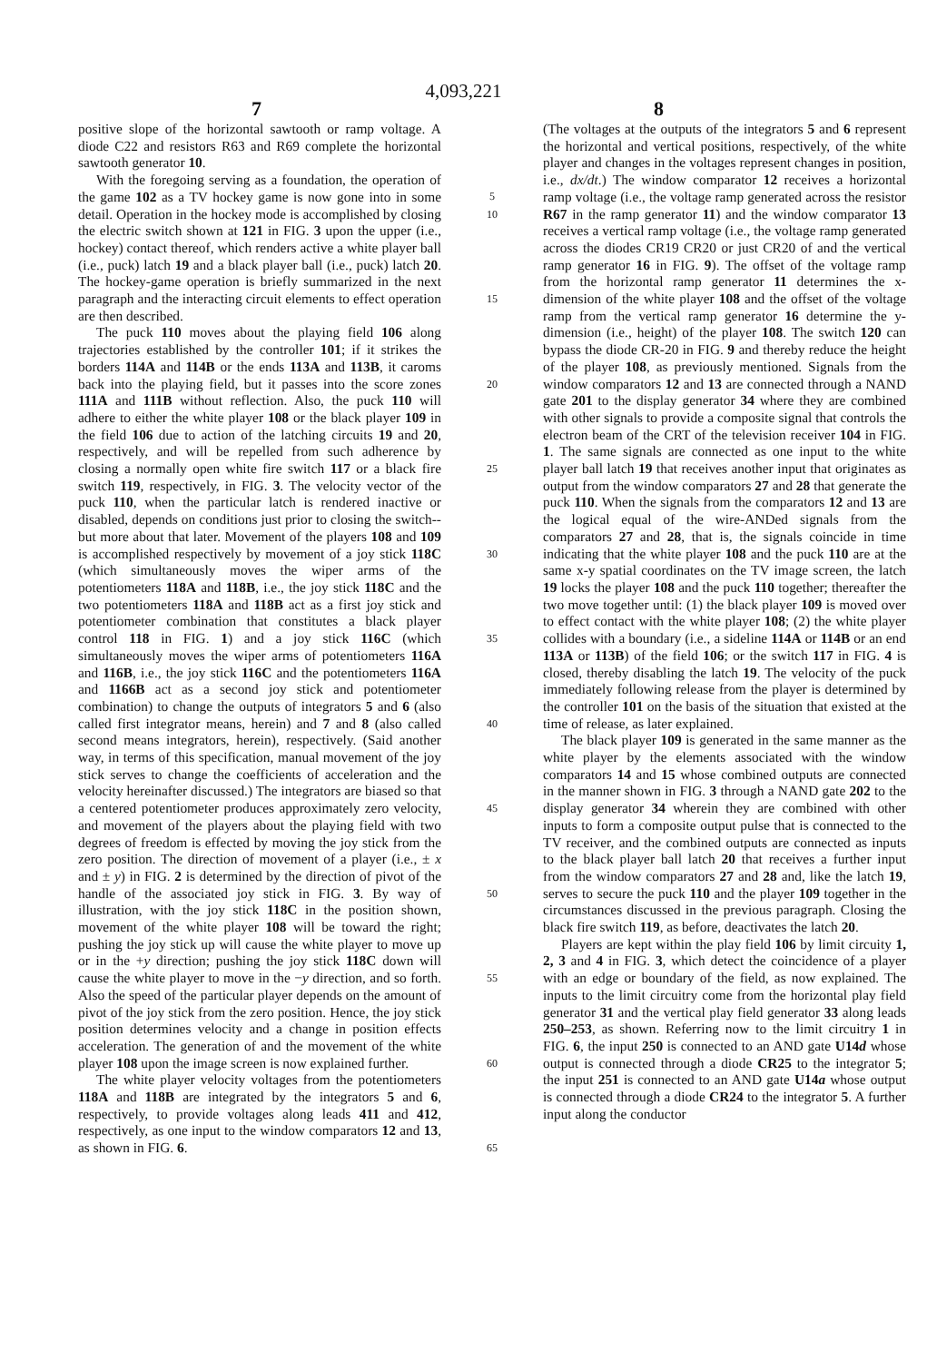4,093,221
7 8
positive slope of the horizontal sawtooth or ramp voltage. A diode C22 and resistors R63 and R69 complete the horizontal sawtooth generator 10.
With the foregoing serving as a foundation, the operation of the game 102 as a TV hockey game is now gone into in some detail. Operation in the hockey mode is accomplished by closing the electric switch shown at 121 in FIG. 3 upon the upper (i.e., hockey) contact thereof, which renders active a white player ball (i.e., puck) latch 19 and a black player ball (i.e., puck) latch 20. The hockey-game operation is briefly summarized in the next paragraph and the interacting circuit elements to effect operation are then described.
The puck 110 moves about the playing field 106 along trajectories established by the controller 101; if it strikes the borders 114A and 114B or the ends 113A and 113B, it caroms back into the playing field, but it passes into the score zones 111A and 111B without reflection. Also, the puck 110 will adhere to either the white player 108 or the black player 109 in the field 106 due to action of the latching circuits 19 and 20, respectively, and will be repelled from such adherence by closing a normally open white fire switch 117 or a black fire switch 119, respectively, in FIG. 3. The velocity vector of the puck 110, when the particular latch is rendered inactive or disabled, depends on conditions just prior to closing the switch--but more about that later. Movement of the players 108 and 109 is accomplished respectively by movement of a joy stick 118C (which simultaneously moves the wiper arms of the potentiometers 118A and 118B, i.e., the joy stick 118C and the two potentiometers 118A and 118B act as a first joy stick and potentiometer combination that constitutes a black player control 118 in FIG. 1) and a joy stick 116C (which simultaneously moves the wiper arms of potentiometers 116A and 116B, i.e., the joy stick 116C and the potentiometers 116A and 1166B act as a second joy stick and potentiometer combination) to change the outputs of integrators 5 and 6 (also called first integrator means, herein) and 7 and 8 (also called second means integrators, herein), respectively. (Said another way, in terms of this specification, manual movement of the joy stick serves to change the coefficients of acceleration and the velocity hereinafter discussed.) The integrators are biased so that a centered potentiometer produces approximately zero velocity, and movement of the players about the playing field with two degrees of freedom is effected by moving the joy stick from the zero position. The direction of movement of a player (i.e., ± x and ± y) in FIG. 2 is determined by the direction of pivot of the handle of the associated joy stick in FIG. 3. By way of illustration, with the joy stick 118C in the position shown, movement of the white player 108 will be toward the right; pushing the joy stick up will cause the white player to move up or in the +y direction; pushing the joy stick 118C down will cause the white player to move in the −y direction, and so forth. Also the speed of the particular player depends on the amount of pivot of the joy stick from the zero position. Hence, the joy stick position determines velocity and a change in position effects acceleration. The generation of and the movement of the white player 108 upon the image screen is now explained further.
The white player velocity voltages from the potentiometers 118A and 118B are integrated by the integrators 5 and 6, respectively, to provide voltages along leads 411 and 412, respectively, as one input to the window comparators 12 and 13, as shown in FIG. 6.
5
10
15
20
25
30
35
40
45
50
55
60
65
(The voltages at the outputs of the integrators 5 and 6 represent the horizontal and vertical positions, respectively, of the white player and changes in the voltages represent changes in position, i.e., dx/dt.) The window comparator 12 receives a horizontal ramp voltage (i.e., the voltage ramp generated across the resistor R67 in the ramp generator 11) and the window comparator 13 receives a vertical ramp voltage (i.e., the voltage ramp generated across the diodes CR19 CR20 or just CR20 of and the vertical ramp generator 16 in FIG. 9). The offset of the voltage ramp from the horizontal ramp generator 11 determines the x-dimension of the white player 108 and the offset of the voltage ramp from the vertical ramp generator 16 determine the y-dimension (i.e., height) of the player 108. The switch 120 can bypass the diode CR-20 in FIG. 9 and thereby reduce the height of the player 108, as previously mentioned. Signals from the window comparators 12 and 13 are connected through a NAND gate 201 to the display generator 34 where they are combined with other signals to provide a composite signal that controls the electron beam of the CRT of the television receiver 104 in FIG. 1. The same signals are connected as one input to the white player ball latch 19 that receives another input that originates as output from the window comparators 27 and 28 that generate the puck 110. When the signals from the comparators 12 and 13 are the logical equal of the wire-ANDed signals from the comparators 27 and 28, that is, the signals coincide in time indicating that the white player 108 and the puck 110 are at the same x-y spatial coordinates on the TV image screen, the latch 19 locks the player 108 and the puck 110 together; thereafter the two move together until: (1) the black player 109 is moved over to effect contact with the white player 108; (2) the white player collides with a boundary (i.e., a sideline 114A or 114B or an end 113A or 113B) of the field 106; or the switch 117 in FIG. 4 is closed, thereby disabling the latch 19. The velocity of the puck immediately following release from the player is determined by the controller 101 on the basis of the situation that existed at the time of release, as later explained.
The black player 109 is generated in the same manner as the white player by the elements associated with the window comparators 14 and 15 whose combined outputs are connected in the manner shown in FIG. 3 through a NAND gate 202 to the display generator 34 wherein they are combined with other inputs to form a composite output pulse that is connected to the TV receiver, and the combined outputs are connected as inputs to the black player ball latch 20 that receives a further input from the window comparators 27 and 28 and, like the latch 19, serves to secure the puck 110 and the player 109 together in the circumstances discussed in the previous paragraph. Closing the black fire switch 119, as before, deactivates the latch 20.
Players are kept within the play field 106 by limit circuity 1, 2, 3 and 4 in FIG. 3, which detect the coincidence of a player with an edge or boundary of the field, as now explained. The inputs to the limit circuitry come from the horizontal play field generator 31 and the vertical play field generator 33 along leads 250–253, as shown. Referring now to the limit circuitry 1 in FIG. 6, the input 250 is connected to an AND gate U14d whose output is connected through a diode CR25 to the integrator 5; the input 251 is connected to an AND gate U14a whose output is connected through a diode CR24 to the integrator 5. A further input along the conductor